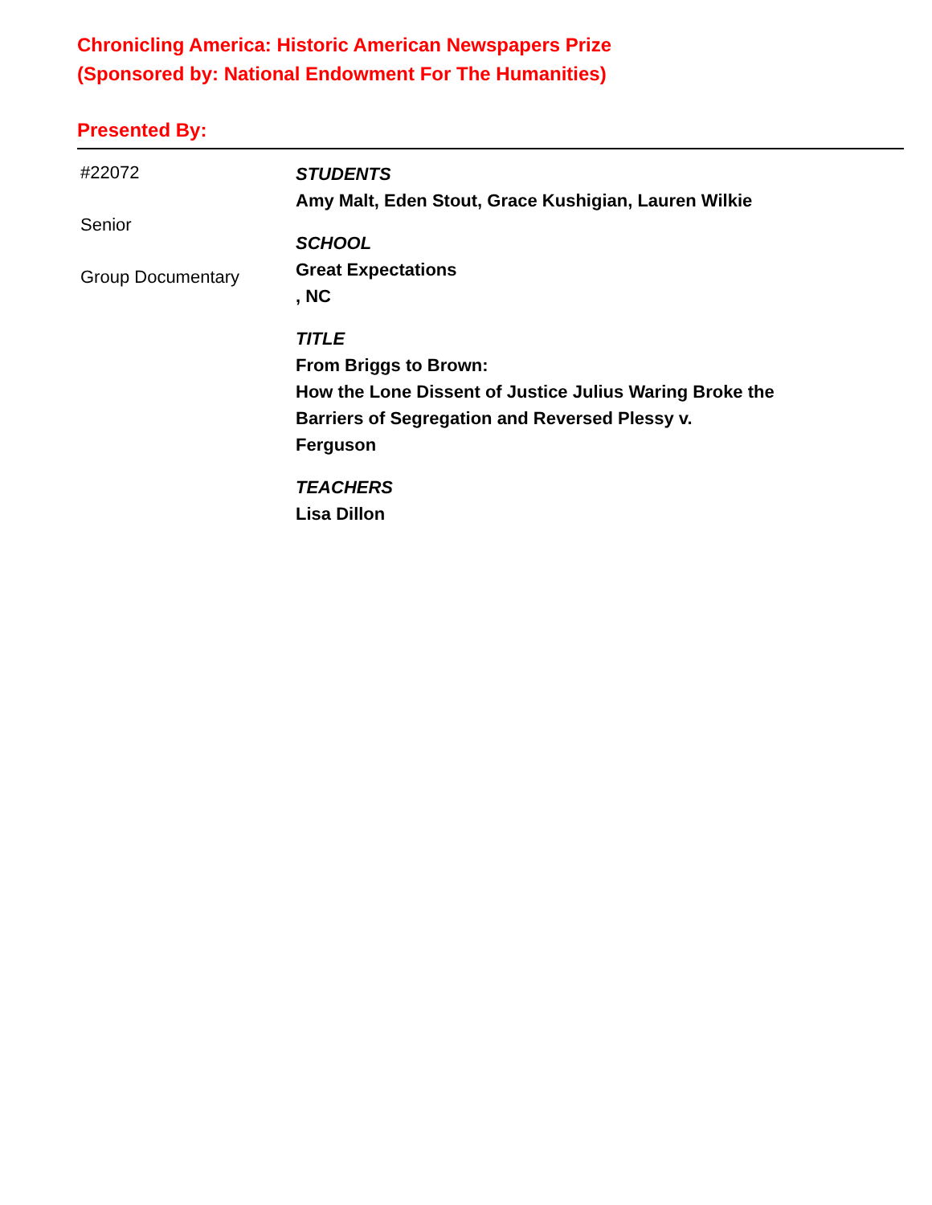Chronicling America: Historic American Newspapers Prize
(Sponsored by: National Endowment For The Humanities)
Presented By:
#22072
Senior
Group Documentary
STUDENTS
Amy Malt, Eden Stout, Grace Kushigian, Lauren Wilkie
SCHOOL
Great Expectations
, NC
TITLE
From Briggs to Brown:
How the Lone Dissent of Justice Julius Waring Broke the
Barriers of Segregation and Reversed Plessy v.
Ferguson
TEACHERS
Lisa Dillon